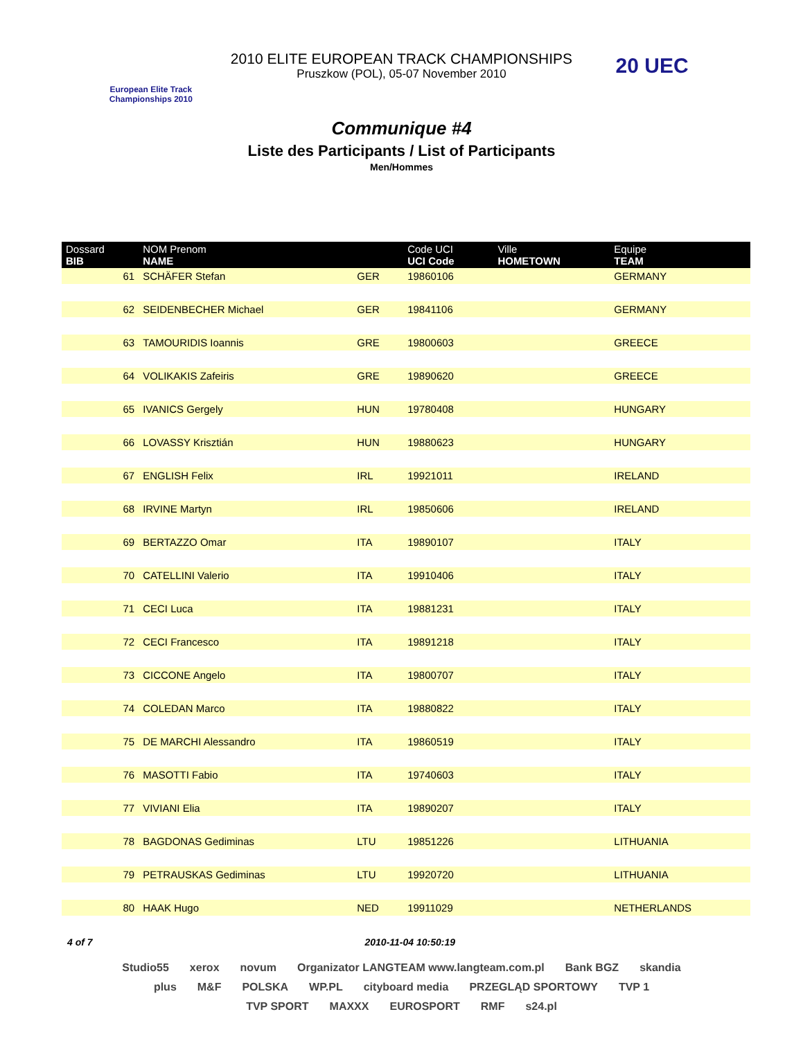European Elite Track Championships 2010
2010 ELITE EUROPEAN TRACK CHAMPIONSHIPS
Pruszkow (POL), 05-07 November 2010
20 UEC
Communique #4
Liste des Participants / List of Participants
Men/Hommes
| Dossard BIB | NOM Prenom NAME | | Code UCI UCI Code | Ville HOMETOWN | Equipe TEAM |
| --- | --- | --- | --- | --- | --- |
| 61 | SCHÄFER Stefan | GER | 19860106 | | GERMANY |
| 62 | SEIDENBECHER Michael | GER | 19841106 | | GERMANY |
| 63 | TAMOURIDIS Ioannis | GRE | 19800603 | | GREECE |
| 64 | VOLIKAKIS Zafeiris | GRE | 19890620 | | GREECE |
| 65 | IVANICS Gergely | HUN | 19780408 | | HUNGARY |
| 66 | LOVASSY Krisztián | HUN | 19880623 | | HUNGARY |
| 67 | ENGLISH Felix | IRL | 19921011 | | IRELAND |
| 68 | IRVINE Martyn | IRL | 19850606 | | IRELAND |
| 69 | BERTAZZO Omar | ITA | 19890107 | | ITALY |
| 70 | CATELLINI Valerio | ITA | 19910406 | | ITALY |
| 71 | CECI Luca | ITA | 19881231 | | ITALY |
| 72 | CECI Francesco | ITA | 19891218 | | ITALY |
| 73 | CICCONE Angelo | ITA | 19800707 | | ITALY |
| 74 | COLEDAN Marco | ITA | 19880822 | | ITALY |
| 75 | DE MARCHI Alessandro | ITA | 19860519 | | ITALY |
| 76 | MASOTTI Fabio | ITA | 19740603 | | ITALY |
| 77 | VIVIANI Elia | ITA | 19890207 | | ITALY |
| 78 | BAGDONAS Gediminas | LTU | 19851226 | | LITHUANIA |
| 79 | PETRAUSKAS Gediminas | LTU | 19920720 | | LITHUANIA |
| 80 | HAAK Hugo | NED | 19911029 | | NETHERLANDS |
4 of 7 2010-11-04 10:50:19
Studio55 xerox novum Organizator LANGTEAM www.langteam.com.pl Bank BGZ skandia plus M&F POLSKA WP.PL cityboard media PRZEGLĄD SPORTOWY TVP 1 TVP SPORT MAXXX EUROSPORT RMF s24.pl